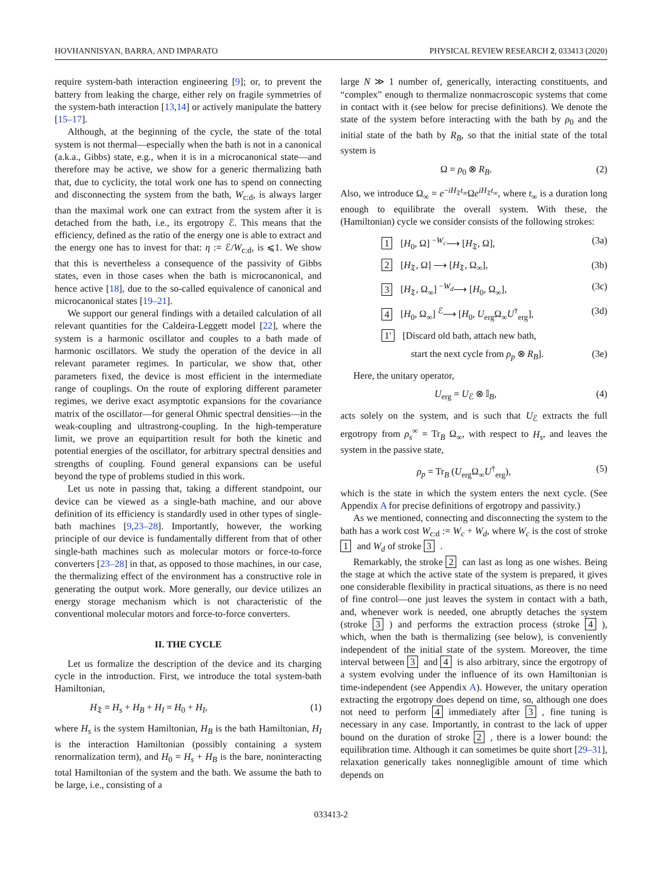HOVHANNISYAN, BARRA, AND IMPARATO PHYSICAL REVIEW RESEARCH 2, 033413 (2020)
require system-bath interaction engineering [9]; or, to prevent the battery from leaking the charge, either rely on fragile symmetries of the system-bath interaction [13,14] or actively manipulate the battery [15–17].
Although, at the beginning of the cycle, the state of the total system is not thermal—especially when the bath is not in a canonical (a.k.a., Gibbs) state, e.g., when it is in a microcanonical state—and therefore may be active, we show for a generic thermalizing bath that, due to cyclicity, the total work one has to spend on connecting and disconnecting the system from the bath, W<sub>c:d</sub>, is always larger than the maximal work one can extract from the system after it is detached from the bath, i.e., its ergotropy ℰ. This means that the efficiency, defined as the ratio of the energy one is able to extract and the energy one has to invest for that: η := ℰ/W<sub>c:d</sub>, is ⩽1. We show that this is nevertheless a consequence of the passivity of Gibbs states, even in those cases when the bath is microcanonical, and hence active [18], due to the so-called equivalence of canonical and microcanonical states [19–21].
We support our general findings with a detailed calculation of all relevant quantities for the Caldeira-Leggett model [22], where the system is a harmonic oscillator and couples to a bath made of harmonic oscillators. We study the operation of the device in all relevant parameter regimes. In particular, we show that, other parameters fixed, the device is most efficient in the intermediate range of couplings. On the route of exploring different parameter regimes, we derive exact asymptotic expansions for the covariance matrix of the oscillator—for general Ohmic spectral densities—in the weak-coupling and ultrastrong-coupling. In the high-temperature limit, we prove an equipartition result for both the kinetic and potential energies of the oscillator, for arbitrary spectral densities and strengths of coupling. Found general expansions can be useful beyond the type of problems studied in this work.
Let us note in passing that, taking a different standpoint, our device can be viewed as a single-bath machine, and our above definition of its efficiency is standardly used in other types of single-bath machines [9,23–28]. Importantly, however, the working principle of our device is fundamentally different from that of other single-bath machines such as molecular motors or force-to-force converters [23–28] in that, as opposed to those machines, in our case, the thermalizing effect of the environment has a constructive role in generating the output work. More generally, our device utilizes an energy storage mechanism which is not characteristic of the conventional molecular motors and force-to-force converters.
II. THE CYCLE
Let us formalize the description of the device and its charging cycle in the introduction. First, we introduce the total system-bath Hamiltonian,
H<sub>𝔗</sub> = H<sub>s</sub> + H<sub>B</sub> + H<sub>I</sub> = H<sub>0</sub> + H<sub>I</sub>, (1)
where H<sub>s</sub> is the system Hamiltonian, H<sub>B</sub> is the bath Hamiltonian, H<sub>I</sub> is the interaction Hamiltonian (possibly containing a system renormalization term), and H<sub>0</sub> = H<sub>s</sub> + H<sub>B</sub> is the bare, noninteracting total Hamiltonian of the system and the bath. We assume the bath to be large, i.e., consisting of a
large N ≫ 1 number of, generically, interacting constituents, and “complex” enough to thermalize nonmacroscopic systems that come in contact with it (see below for precise definitions). We denote the state of the system before interacting with the bath by ρ<sub>0</sub> and the initial state of the bath by R<sub>B</sub>, so that the initial state of the total system is
Ω = ρ<sub>0</sub> ⊗ R<sub>B</sub>. (2)
Also, we introduce Ω<sub>∞</sub> = e<sup>−iH<sub>𝔗</sub>t<sub>∞</sub></sup>Ωe<sup>iH<sub>𝔗</sub>t<sub>∞</sub></sup>, where t<sub>∞</sub> is a duration long enough to equilibrate the overall system. With these, the (Hamiltonian) cycle we consider consists of the following strokes:
1 [H<sub>0</sub>, Ω] <sup>−W<sub>c</sub></sup>⟶ [H<sub>𝔗</sub>, Ω], (3a)
2 [H<sub>𝔗</sub>, Ω] ⟶ [H<sub>𝔗</sub>, Ω<sub>∞</sub>], (3b)
3 [H<sub>𝔗</sub>, Ω<sub>∞</sub>] <sup>−W<sub>d</sub></sup>⟶ [H<sub>0</sub>, Ω<sub>∞</sub>], (3c)
4 [H<sub>0</sub>, Ω<sub>∞</sub>] <sup>ℰ</sup>⟶ [H<sub>0</sub>, U<sub>erg</sub>Ω<sub>∞</sub>U<sup>†</sup><sub>erg</sub>], (3d)
1′ [Discard old bath, attach new bath,
start the next cycle from ρ<sub>p</sub> ⊗ R<sub>B</sub>]. (3e)
Here, the unitary operator,
U<sub>erg</sub> = U<sub>ℰ</sub> ⊗ 𝕀<sub>B</sub>, (4)
acts solely on the system, and is such that U<sub>ℰ</sub> extracts the full ergotropy from ρ<sub>s</sub><sup>∞</sup> = Tr<sub>B</sub> Ω<sub>∞</sub>, with respect to H<sub>s</sub>, and leaves the system in the passive state,
ρ<sub>p</sub> = Tr<sub>B</sub> (U<sub>erg</sub>Ω<sub>∞</sub>U<sup>†</sup><sub>erg</sub>), (5)
which is the state in which the system enters the next cycle. (See Appendix A for precise definitions of ergotropy and passivity.)
As we mentioned, connecting and disconnecting the system to the bath has a work cost W<sub>c:d</sub> := W<sub>c</sub> + W<sub>d</sub>, where W<sub>c</sub> is the cost of stroke 1 and W<sub>d</sub> of stroke 3.
Remarkably, the stroke 2 can last as long as one wishes. Being the stage at which the active state of the system is prepared, it gives one considerable flexibility in practical situations, as there is no need of fine control—one just leaves the system in contact with a bath, and, whenever work is needed, one abruptly detaches the system (stroke 3) and performs the extraction process (stroke 4), which, when the bath is thermalizing (see below), is conveniently independent of the initial state of the system. Moreover, the time interval between 3 and 4 is also arbitrary, since the ergotropy of a system evolving under the influence of its own Hamiltonian is time-independent (see Appendix A). However, the unitary operation extracting the ergotropy does depend on time, so, although one does not need to perform 4 immediately after 3, fine tuning is necessary in any case. Importantly, in contrast to the lack of upper bound on the duration of stroke 2, there is a lower bound: the equilibration time. Although it can sometimes be quite short [29–31], relaxation generically takes nonnegligible amount of time which depends on
033413-2